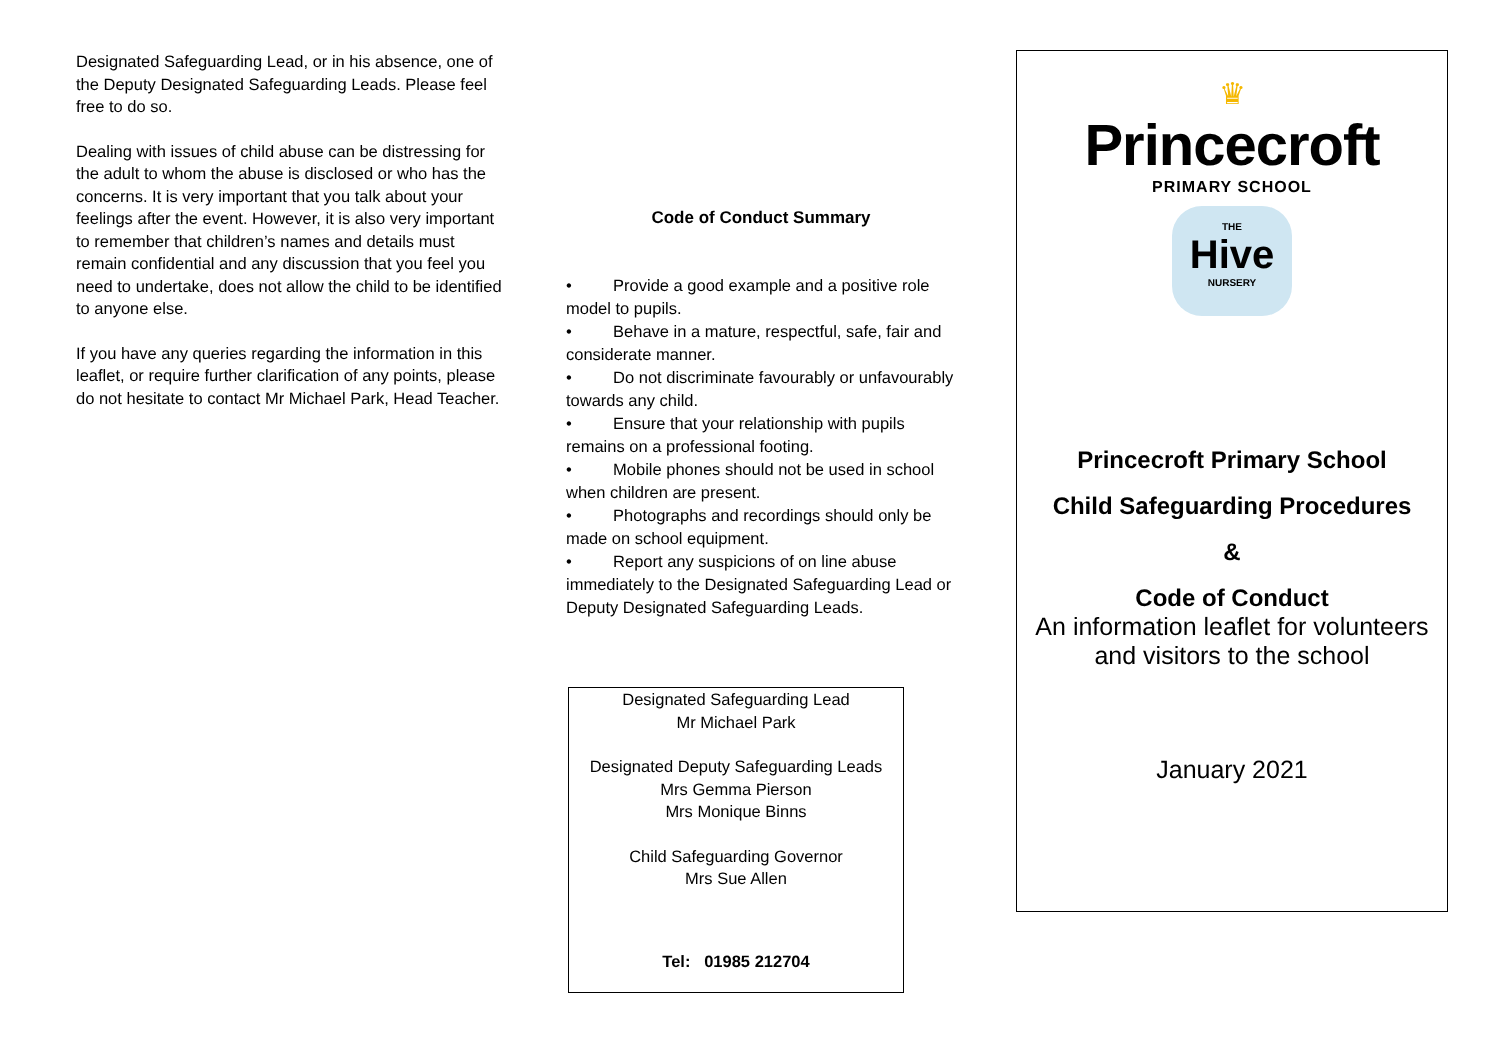Designated Safeguarding Lead, or in his absence, one of the Deputy Designated Safeguarding Leads. Please feel free to do so.
Dealing with issues of child abuse can be distressing for the adult to whom the abuse is disclosed or who has the concerns. It is very important that you talk about your feelings after the event. However, it is also very important to remember that children’s names and details must remain confidential and any discussion that you feel you need to undertake, does not allow the child to be identified to anyone else.
If you have any queries regarding the information in this leaflet, or require further clarification of any points, please do not hesitate to contact Mr Michael Park, Head Teacher.
Code of Conduct Summary
• Provide a good example and a positive role model to pupils.
• Behave in a mature, respectful, safe, fair and considerate manner.
• Do not discriminate favourably or unfavourably towards any child.
• Ensure that your relationship with pupils remains on a professional footing.
• Mobile phones should not be used in school when children are present.
• Photographs and recordings should only be made on school equipment.
• Report any suspicions of on line abuse immediately to the Designated Safeguarding Lead or Deputy Designated Safeguarding Leads.
Designated Safeguarding Lead
Mr Michael Park
Designated Deputy Safeguarding Leads
Mrs Gemma Pierson
Mrs Monique Binns
Child Safeguarding Governor
Mrs Sue Allen
Tel: 01985 212704
♛
Princecroft
PRIMARY SCHOOL
THE
Hive
NURSERY
Princecroft Primary School
Child Safeguarding Procedures
&
Code of Conduct
An information leaflet for volunteers and visitors to the school
January 2021